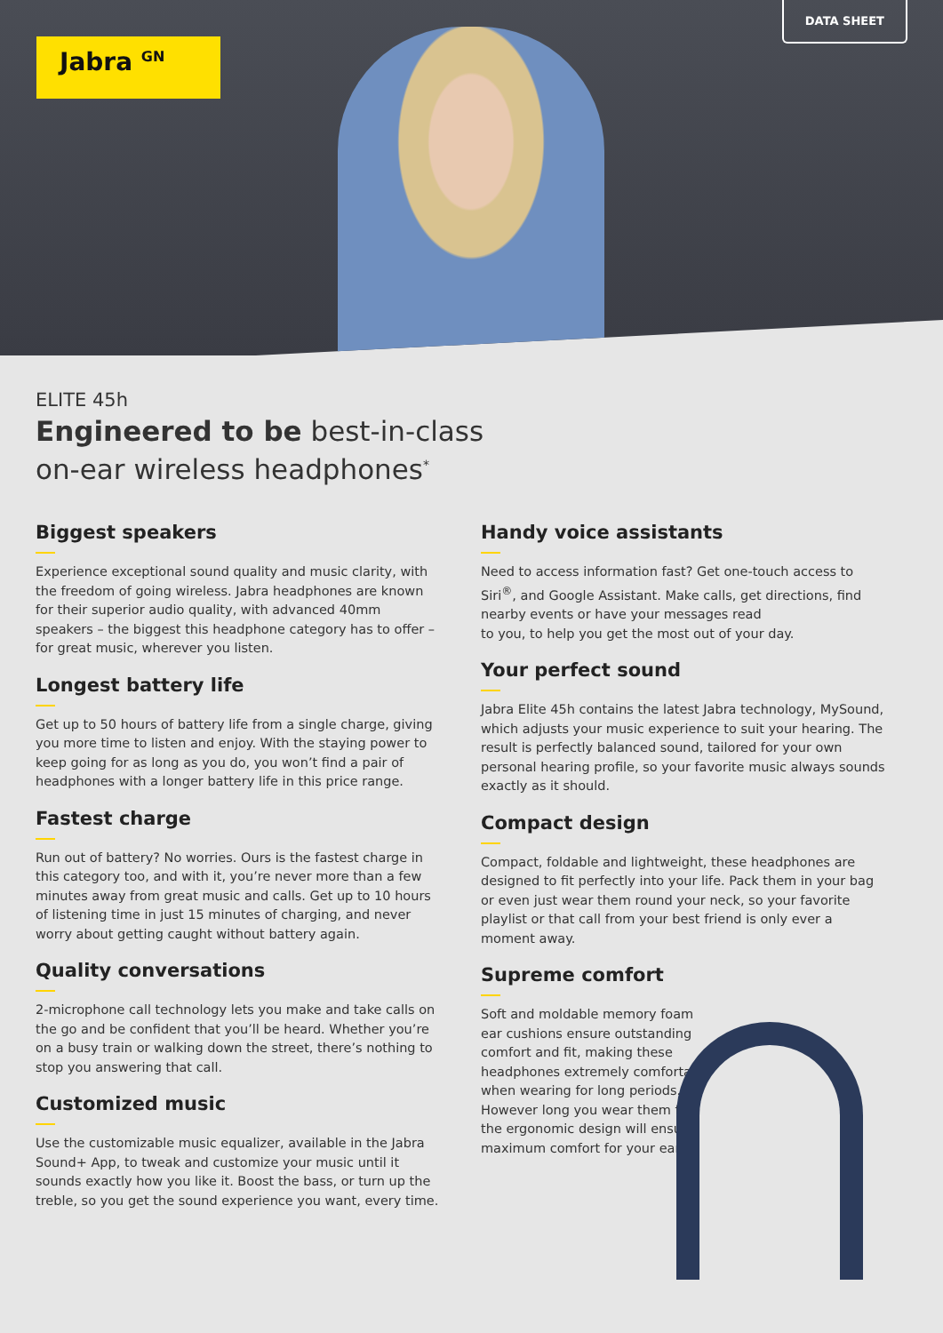Jabra <sup>GN</sup>
DATA SHEET
ELITE 45h
Engineered to be best-in-class
on-ear wireless headphones<sup>*</sup>
Biggest speakers
Experience exceptional sound quality and music clarity, with the freedom of going wireless. Jabra headphones are known for their superior audio quality, with advanced 40mm speakers – the biggest this headphone category has to offer – for great music, wherever you listen.
Longest battery life
Get up to 50 hours of battery life from a single charge, giving you more time to listen and enjoy. With the staying power to keep going for as long as you do, you won’t find a pair of headphones with a longer battery life in this price range.
Fastest charge
Run out of battery? No worries. Ours is the fastest charge in this category too, and with it, you’re never more than a few minutes away from great music and calls. Get up to 10 hours of listening time in just 15 minutes of charging, and never worry about getting caught without battery again.
Quality conversations
2-microphone call technology lets you make and take calls on the go and be confident that you’ll be heard. Whether you’re on a busy train or walking down the street, there’s nothing to stop you answering that call.
Customized music
Use the customizable music equalizer, available in the Jabra Sound+ App, to tweak and customize your music until it sounds exactly how you like it. Boost the bass, or turn up the treble, so you get the sound experience you want, every time.
Handy voice assistants
Need to access information fast? Get one-touch access to Siri<sup>®</sup>, and Google Assistant. Make calls, get directions, find nearby events or have your messages read
to you, to help you get the most out of your day.
Your perfect sound
Jabra Elite 45h contains the latest Jabra technology, MySound, which adjusts your music experience to suit your hearing. The result is perfectly balanced sound, tailored for your own personal hearing profile, so your favorite music always sounds exactly as it should.
Compact design
Compact, foldable and lightweight, these headphones are designed to fit perfectly into your life. Pack them in your bag or even just wear them round your neck, so your favorite playlist or that call from your best friend is only ever a moment away.
Supreme comfort
Soft and moldable memory foam ear cushions ensure outstanding comfort and fit, making these headphones extremely comfortable when wearing for long periods. However long you wear them for, the ergonomic design will ensure maximum comfort for your ears.